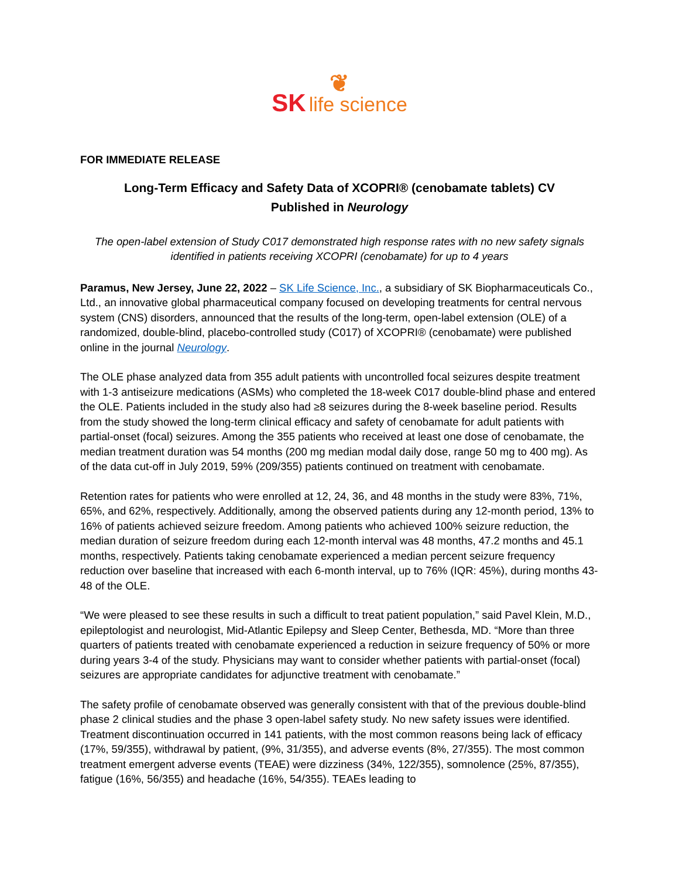❦
SK life science
FOR IMMEDIATE RELEASE
Long-Term Efficacy and Safety Data of XCOPRI® (cenobamate tablets) CV
Published in Neurology
The open-label extension of Study C017 demonstrated high response rates with no new safety signals identified in patients receiving XCOPRI (cenobamate) for up to 4 years
Paramus, New Jersey, June 22, 2022 – SK Life Science, Inc., a subsidiary of SK Biopharmaceuticals Co., Ltd., an innovative global pharmaceutical company focused on developing treatments for central nervous system (CNS) disorders, announced that the results of the long-term, open-label extension (OLE) of a randomized, double-blind, placebo-controlled study (C017) of XCOPRI® (cenobamate) were published online in the journal Neurology.
The OLE phase analyzed data from 355 adult patients with uncontrolled focal seizures despite treatment with 1-3 antiseizure medications (ASMs) who completed the 18-week C017 double-blind phase and entered the OLE. Patients included in the study also had ≥8 seizures during the 8-week baseline period. Results from the study showed the long-term clinical efficacy and safety of cenobamate for adult patients with partial-onset (focal) seizures. Among the 355 patients who received at least one dose of cenobamate, the median treatment duration was 54 months (200 mg median modal daily dose, range 50 mg to 400 mg). As of the data cut-off in July 2019, 59% (209/355) patients continued on treatment with cenobamate.
Retention rates for patients who were enrolled at 12, 24, 36, and 48 months in the study were 83%, 71%, 65%, and 62%, respectively. Additionally, among the observed patients during any 12-month period, 13% to 16% of patients achieved seizure freedom. Among patients who achieved 100% seizure reduction, the median duration of seizure freedom during each 12-month interval was 48 months, 47.2 months and 45.1 months, respectively. Patients taking cenobamate experienced a median percent seizure frequency reduction over baseline that increased with each 6-month interval, up to 76% (IQR: 45%), during months 43-48 of the OLE.
“We were pleased to see these results in such a difficult to treat patient population,” said Pavel Klein, M.D., epileptologist and neurologist, Mid-Atlantic Epilepsy and Sleep Center, Bethesda, MD. “More than three quarters of patients treated with cenobamate experienced a reduction in seizure frequency of 50% or more during years 3-4 of the study. Physicians may want to consider whether patients with partial-onset (focal) seizures are appropriate candidates for adjunctive treatment with cenobamate.”
The safety profile of cenobamate observed was generally consistent with that of the previous double-blind phase 2 clinical studies and the phase 3 open-label safety study. No new safety issues were identified. Treatment discontinuation occurred in 141 patients, with the most common reasons being lack of efficacy (17%, 59/355), withdrawal by patient, (9%, 31/355), and adverse events (8%, 27/355). The most common treatment emergent adverse events (TEAE) were dizziness (34%, 122/355), somnolence (25%, 87/355), fatigue (16%, 56/355) and headache (16%, 54/355). TEAEs leading to